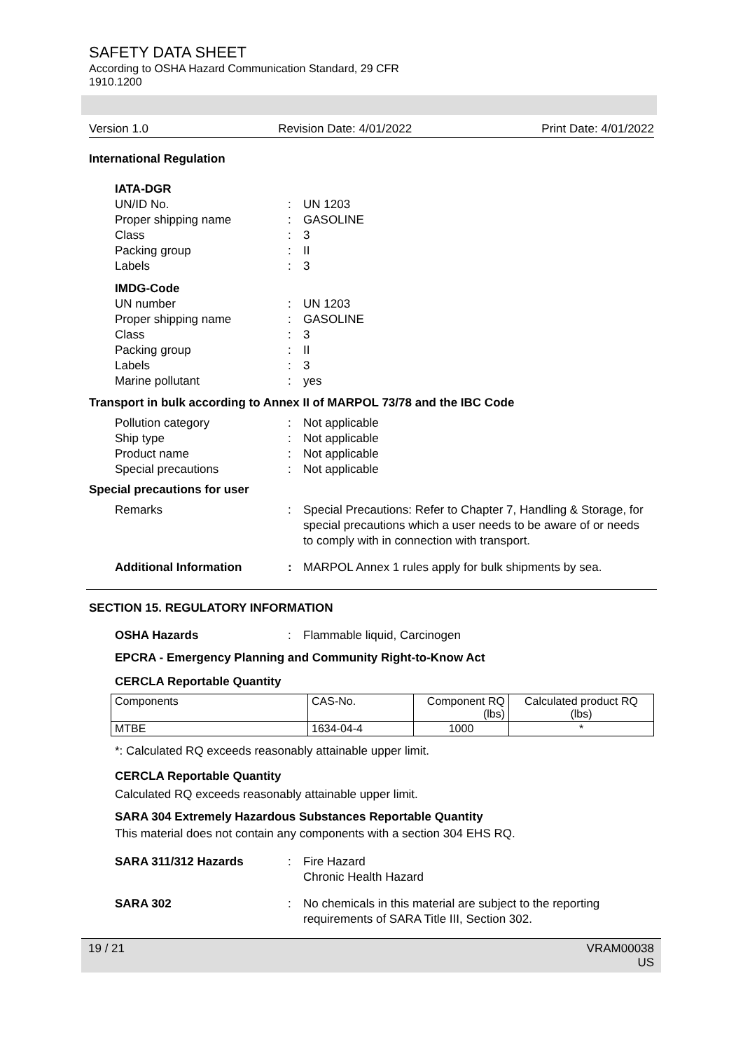SAFETY DATA SHEET
According to OSHA Hazard Communication Standard, 29 CFR
1910.1200
Version 1.0 Revision Date: 4/01/2022 Print Date: 4/01/2022
International Regulation
IATA-DGR
UN/ID No.: UN 1203
Proper shipping name: GASOLINE
Class: 3
Packing group: II
Labels: 3
IMDG-Code
UN number: UN 1203
Proper shipping name: GASOLINE
Class: 3
Packing group: II
Labels: 3
Marine pollutant: yes
Transport in bulk according to Annex II of MARPOL 73/78 and the IBC Code
Pollution category: Not applicable
Ship type: Not applicable
Product name: Not applicable
Special precautions: Not applicable
Special precautions for user
Remarks: Special Precautions: Refer to Chapter 7, Handling & Storage, for special precautions which a user needs to be aware of or needs to comply with in connection with transport.
Additional Information: MARPOL Annex 1 rules apply for bulk shipments by sea.
SECTION 15. REGULATORY INFORMATION
OSHA Hazards: Flammable liquid, Carcinogen
EPCRA - Emergency Planning and Community Right-to-Know Act
CERCLA Reportable Quantity
| Components | CAS-No. | Component RQ (lbs) | Calculated product RQ (lbs) |
| MTBE | 1634-04-4 | 1000 | * |
*: Calculated RQ exceeds reasonably attainable upper limit.
CERCLA Reportable Quantity
Calculated RQ exceeds reasonably attainable upper limit.
SARA 304 Extremely Hazardous Substances Reportable Quantity
This material does not contain any components with a section 304 EHS RQ.
SARA 311/312 Hazards: Fire Hazard
Chronic Health Hazard
SARA 302: No chemicals in this material are subject to the reporting requirements of SARA Title III, Section 302.
19 / 21 VRAM00038
US